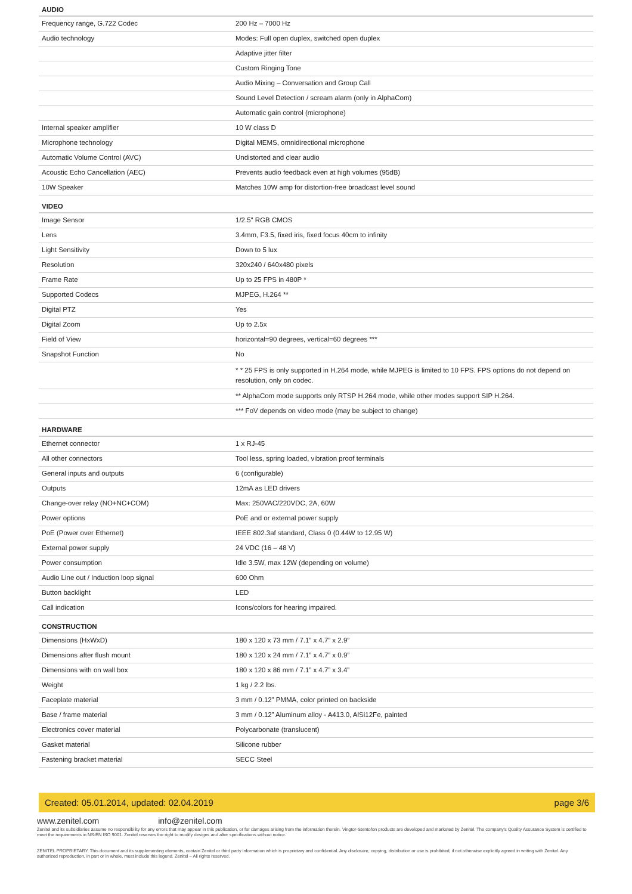| AUDIO | |
| --- | --- |
| Frequency range, G.722 Codec | 200 Hz – 7000 Hz |
| Audio technology | Modes: Full open duplex, switched open duplex |
| | Adaptive jitter filter |
| | Custom Ringing Tone |
| | Audio Mixing – Conversation and Group Call |
| | Sound Level Detection / scream alarm (only in AlphaCom) |
| | Automatic gain control (microphone) |
| Internal speaker amplifier | 10 W class D |
| Microphone technology | Digital MEMS, omnidirectional microphone |
| Automatic Volume Control (AVC) | Undistorted and clear audio |
| Acoustic Echo Cancellation (AEC) | Prevents audio feedback even at high volumes (95dB) |
| 10W Speaker | Matches 10W amp for distortion-free broadcast level sound |
| VIDEO | |
| Image Sensor | 1/2.5" RGB CMOS |
| Lens | 3.4mm, F3.5, fixed iris, fixed focus 40cm to infinity |
| Light Sensitivity | Down to 5 lux |
| Resolution | 320x240 / 640x480 pixels |
| Frame Rate | Up to 25 FPS in 480P * |
| Supported Codecs | MJPEG, H.264 ** |
| Digital PTZ | Yes |
| Digital Zoom | Up to 2.5x |
| Field of View | horizontal=90 degrees, vertical=60 degrees *** |
| Snapshot Function | No |
| | * * 25 FPS is only supported in H.264 mode, while MJPEG is limited to 10 FPS. FPS options do not depend on resolution, only on codec. |
| | ** AlphaCom mode supports only RTSP H.264 mode, while other modes support SIP H.264. |
| | *** FoV depends on video mode (may be subject to change) |
| HARDWARE | |
| Ethernet connector | 1 x RJ-45 |
| All other connectors | Tool less, spring loaded, vibration proof terminals |
| General inputs and outputs | 6 (configurable) |
| Outputs | 12mA as LED drivers |
| Change-over relay (NO+NC+COM) | Max: 250VAC/220VDC, 2A, 60W |
| Power options | PoE and or external power supply |
| PoE (Power over Ethernet) | IEEE 802.3af standard, Class 0 (0.44W to 12.95 W) |
| External power supply | 24 VDC (16 – 48 V) |
| Power consumption | Idle 3.5W, max 12W (depending on volume) |
| Audio Line out / Induction loop signal | 600 Ohm |
| Button backlight | LED |
| Call indication | Icons/colors for hearing impaired. |
| CONSTRUCTION | |
| Dimensions (HxWxD) | 180 x 120 x 73 mm / 7.1” x 4.7” x 2.9” |
| Dimensions after flush mount | 180 x 120 x 24 mm / 7.1” x 4.7” x 0.9” |
| Dimensions with on wall box | 180 x 120 x 86 mm / 7.1” x 4.7” x 3.4” |
| Weight | 1 kg / 2.2 lbs. |
| Faceplate material | 3 mm / 0.12” PMMA, color printed on backside |
| Base / frame material | 3 mm / 0.12” Aluminum alloy - A413.0, AlSi12Fe, painted |
| Electronics cover material | Polycarbonate (translucent) |
| Gasket material | Silicone rubber |
| Fastening bracket material | SECC Steel |
Created: 05.01.2014, updated: 02.04.2019 page 3/6
www.zenitel.com info@zenitel.com
Zenitel and its subsidiaries assume no responsibility for any errors that may appear in this publication, or for damages arising from the information therein. Vingtor-Stentofon products are developed and marketed by Zenitel. The company's Quality Assurance System is certified to meet the requirements in NS-EN ISO 9001. Zenitel reserves the right to modify designs and alter specifications without notice.
ZENITEL PROPRIETARY. This document and its supplementing elements, contain Zenitel or third party information which is proprietary and confidential. Any disclosure, copying, distribution or use is prohibited, if not otherwise explicitly agreed in writing with Zenitel. Any authorized reproduction, in part or in whole, must include this legend. Zenitel – All rights reserved.